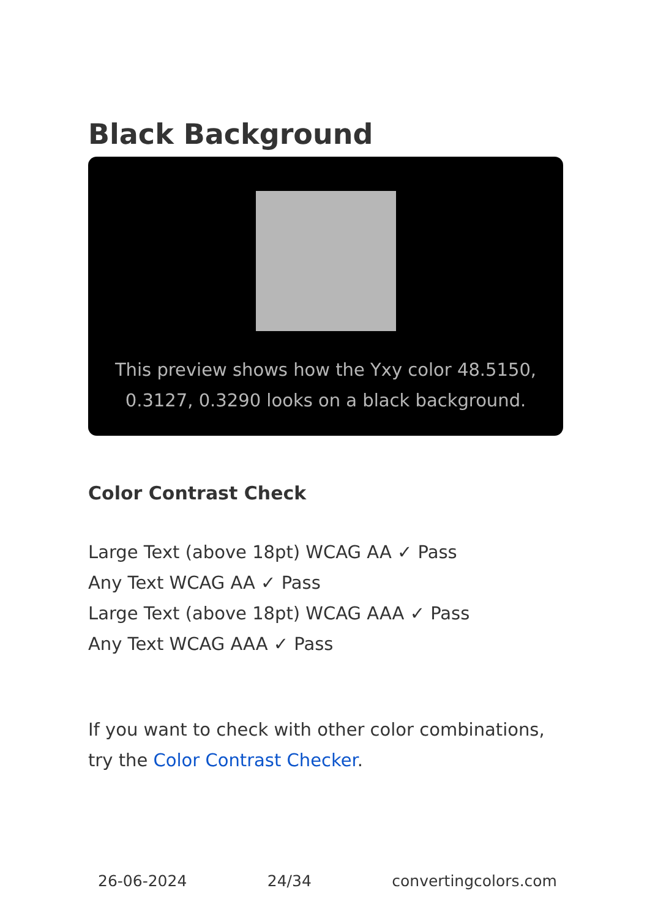Black Background
This preview shows how the Yxy color 48.5150, 0.3127, 0.3290 looks on a black background.
Color Contrast Check
Large Text (above 18pt) WCAG AA ✓ Pass
Any Text WCAG AA ✓ Pass
Large Text (above 18pt) WCAG AAA ✓ Pass
Any Text WCAG AAA ✓ Pass
If you want to check with other color combinations, try the Color Contrast Checker.
26-06-2024 24/34 convertingcolors.com